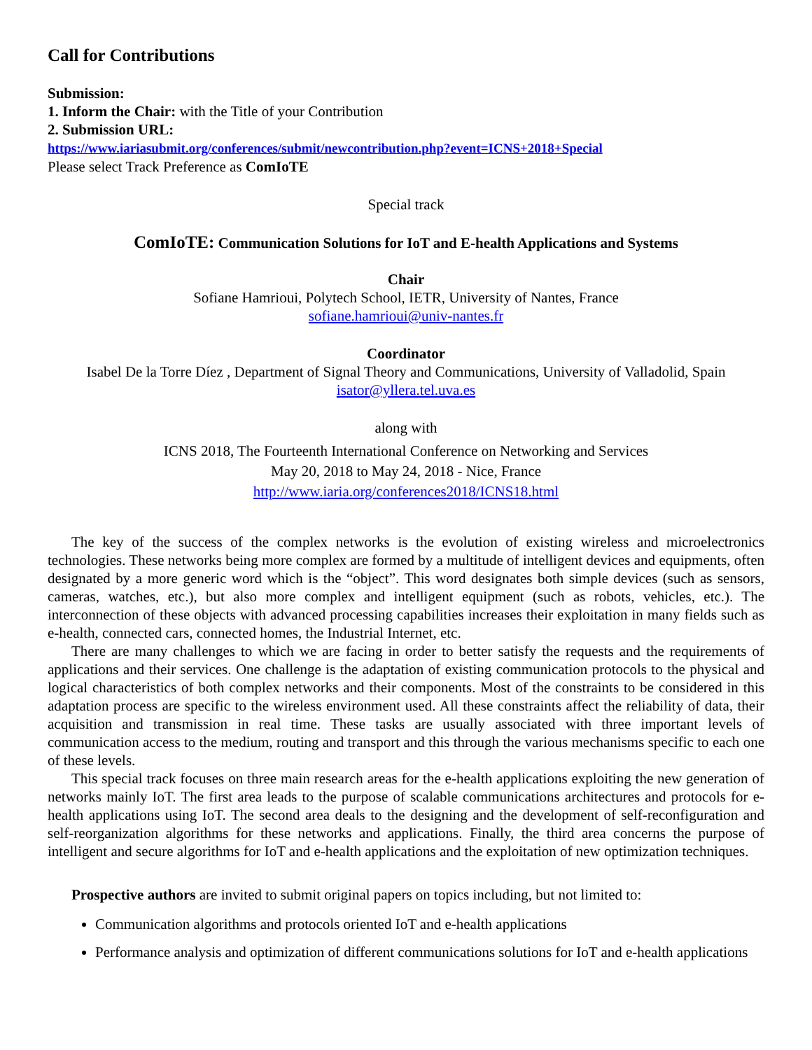Call for Contributions
Submission:
1. Inform the Chair: with the Title of your Contribution
2. Submission URL:
https://www.iariasubmit.org/conferences/submit/newcontribution.php?event=ICNS+2018+Special
Please select Track Preference as ComIoTE
Special track
ComIoTE: Communication Solutions for IoT and E-health Applications and Systems
Chair
Sofiane Hamrioui, Polytech School, IETR, University of Nantes, France
sofiane.hamrioui@univ-nantes.fr
Coordinator
Isabel De la Torre Díez , Department of Signal Theory and Communications, University of Valladolid, Spain
isator@yllera.tel.uva.es
along with
ICNS 2018, The Fourteenth International Conference on Networking and Services
May 20, 2018 to May 24, 2018 - Nice, France
http://www.iaria.org/conferences2018/ICNS18.html
The key of the success of the complex networks is the evolution of existing wireless and microelectronics technologies. These networks being more complex are formed by a multitude of intelligent devices and equipments, often designated by a more generic word which is the “object”. This word designates both simple devices (such as sensors, cameras, watches, etc.), but also more complex and intelligent equipment (such as robots, vehicles, etc.). The interconnection of these objects with advanced processing capabilities increases their exploitation in many fields such as e-health, connected cars, connected homes, the Industrial Internet, etc.
There are many challenges to which we are facing in order to better satisfy the requests and the requirements of applications and their services. One challenge is the adaptation of existing communication protocols to the physical and logical characteristics of both complex networks and their components. Most of the constraints to be considered in this adaptation process are specific to the wireless environment used. All these constraints affect the reliability of data, their acquisition and transmission in real time. These tasks are usually associated with three important levels of communication access to the medium, routing and transport and this through the various mechanisms specific to each one of these levels.
This special track focuses on three main research areas for the e-health applications exploiting the new generation of networks mainly IoT. The first area leads to the purpose of scalable communications architectures and protocols for e-health applications using IoT. The second area deals to the designing and the development of self-reconfiguration and self-reorganization algorithms for these networks and applications. Finally, the third area concerns the purpose of intelligent and secure algorithms for IoT and e-health applications and the exploitation of new optimization techniques.
Prospective authors are invited to submit original papers on topics including, but not limited to:
Communication algorithms and protocols oriented IoT and e-health applications
Performance analysis and optimization of different communications solutions for IoT and e-health applications